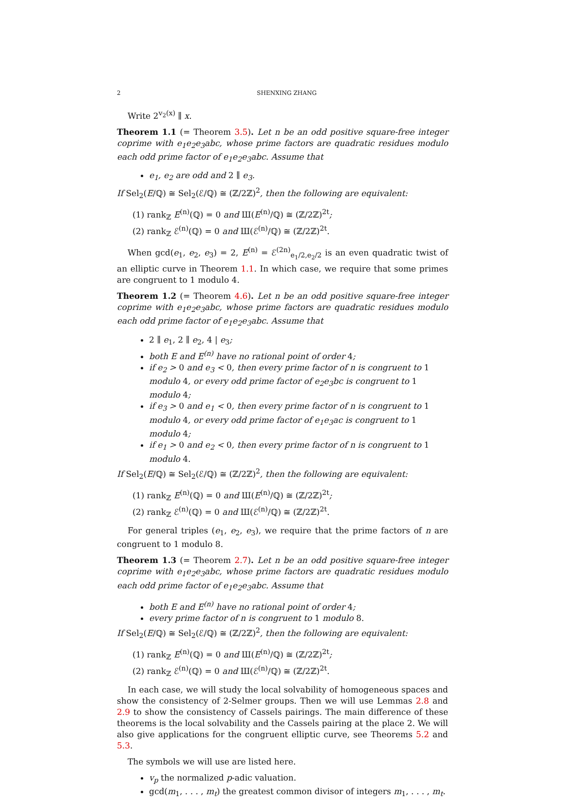2 SHENXING ZHANG
Write 2<sup>v<sub>2</sub>(x)</sup> ∥ x.
Theorem 1.1 (= Theorem 3.5). Let n be an odd positive square-free integer coprime with e<sub>1</sub>e<sub>2</sub>e<sub>3</sub>abc, whose prime factors are quadratic residues modulo each odd prime factor of e<sub>1</sub>e<sub>2</sub>e<sub>3</sub>abc. Assume that
e<sub>1</sub>, e<sub>2</sub> are odd and 2 ∥ e<sub>3</sub>.
If Sel<sub>2</sub>(E/ℚ) ≅ Sel<sub>2</sub>(ℰ/ℚ) ≅ (ℤ/2ℤ)<sup>2</sup>, then the following are equivalent:
(1) rank<sub>ℤ</sub> E<sup>(n)</sup>(ℚ) = 0 and Ш(E<sup>(n)</sup>/ℚ) ≅ (ℤ/2ℤ)<sup>2t</sup>;
(2) rank<sub>ℤ</sub> ℰ<sup>(n)</sup>(ℚ) = 0 and Ш(ℰ<sup>(n)</sup>/ℚ) ≅ (ℤ/2ℤ)<sup>2t</sup>.
When gcd(e<sub>1</sub>, e<sub>2</sub>, e<sub>3</sub>) = 2, E<sup>(n)</sup> = ℰ<sup>(2n)</sup><sub>e<sub>1</sub>/2,e<sub>2</sub>/2</sub> is an even quadratic twist of an elliptic curve in Theorem 1.1. In which case, we require that some primes are congruent to 1 modulo 4.
Theorem 1.2 (= Theorem 4.6). Let n be an odd positive square-free integer coprime with e<sub>1</sub>e<sub>2</sub>e<sub>3</sub>abc, whose prime factors are quadratic residues modulo each odd prime factor of e<sub>1</sub>e<sub>2</sub>e<sub>3</sub>abc. Assume that
2 ∥ e<sub>1</sub>, 2 ∥ e<sub>2</sub>, 4 | e<sub>3</sub>;
both E and E<sup>(n)</sup> have no rational point of order 4;
if e<sub>2</sub> > 0 and e<sub>3</sub> < 0, then every prime factor of n is congruent to 1 modulo 4, or every odd prime factor of e<sub>2</sub>e<sub>3</sub>bc is congruent to 1 modulo 4;
if e<sub>3</sub> > 0 and e<sub>1</sub> < 0, then every prime factor of n is congruent to 1 modulo 4, or every odd prime factor of e<sub>1</sub>e<sub>3</sub>ac is congruent to 1 modulo 4;
if e<sub>1</sub> > 0 and e<sub>2</sub> < 0, then every prime factor of n is congruent to 1 modulo 4.
If Sel<sub>2</sub>(E/ℚ) ≅ Sel<sub>2</sub>(ℰ/ℚ) ≅ (ℤ/2ℤ)<sup>2</sup>, then the following are equivalent:
(1) rank<sub>ℤ</sub> E<sup>(n)</sup>(ℚ) = 0 and Ш(E<sup>(n)</sup>/ℚ) ≅ (ℤ/2ℤ)<sup>2t</sup>;
(2) rank<sub>ℤ</sub> ℰ<sup>(n)</sup>(ℚ) = 0 and Ш(ℰ<sup>(n)</sup>/ℚ) ≅ (ℤ/2ℤ)<sup>2t</sup>.
For general triples (e<sub>1</sub>, e<sub>2</sub>, e<sub>3</sub>), we require that the prime factors of n are congruent to 1 modulo 8.
Theorem 1.3 (= Theorem 2.7). Let n be an odd positive square-free integer coprime with e<sub>1</sub>e<sub>2</sub>e<sub>3</sub>abc, whose prime factors are quadratic residues modulo each odd prime factor of e<sub>1</sub>e<sub>2</sub>e<sub>3</sub>abc. Assume that
both E and E<sup>(n)</sup> have no rational point of order 4;
every prime factor of n is congruent to 1 modulo 8.
If Sel<sub>2</sub>(E/ℚ) ≅ Sel<sub>2</sub>(ℰ/ℚ) ≅ (ℤ/2ℤ)<sup>2</sup>, then the following are equivalent:
(1) rank<sub>ℤ</sub> E<sup>(n)</sup>(ℚ) = 0 and Ш(E<sup>(n)</sup>/ℚ) ≅ (ℤ/2ℤ)<sup>2t</sup>;
(2) rank<sub>ℤ</sub> ℰ<sup>(n)</sup>(ℚ) = 0 and Ш(ℰ<sup>(n)</sup>/ℚ) ≅ (ℤ/2ℤ)<sup>2t</sup>.
In each case, we will study the local solvability of homogeneous spaces and show the consistency of 2-Selmer groups. Then we will use Lemmas 2.8 and 2.9 to show the consistency of Cassels pairings. The main difference of these theorems is the local solvability and the Cassels pairing at the place 2. We will also give applications for the congruent elliptic curve, see Theorems 5.2 and 5.3.
The symbols we will use are listed here.
v<sub>p</sub> the normalized p-adic valuation.
gcd(m<sub>1</sub>, . . . , m<sub>t</sub>) the greatest common divisor of integers m<sub>1</sub>, . . . , m<sub>t</sub>.